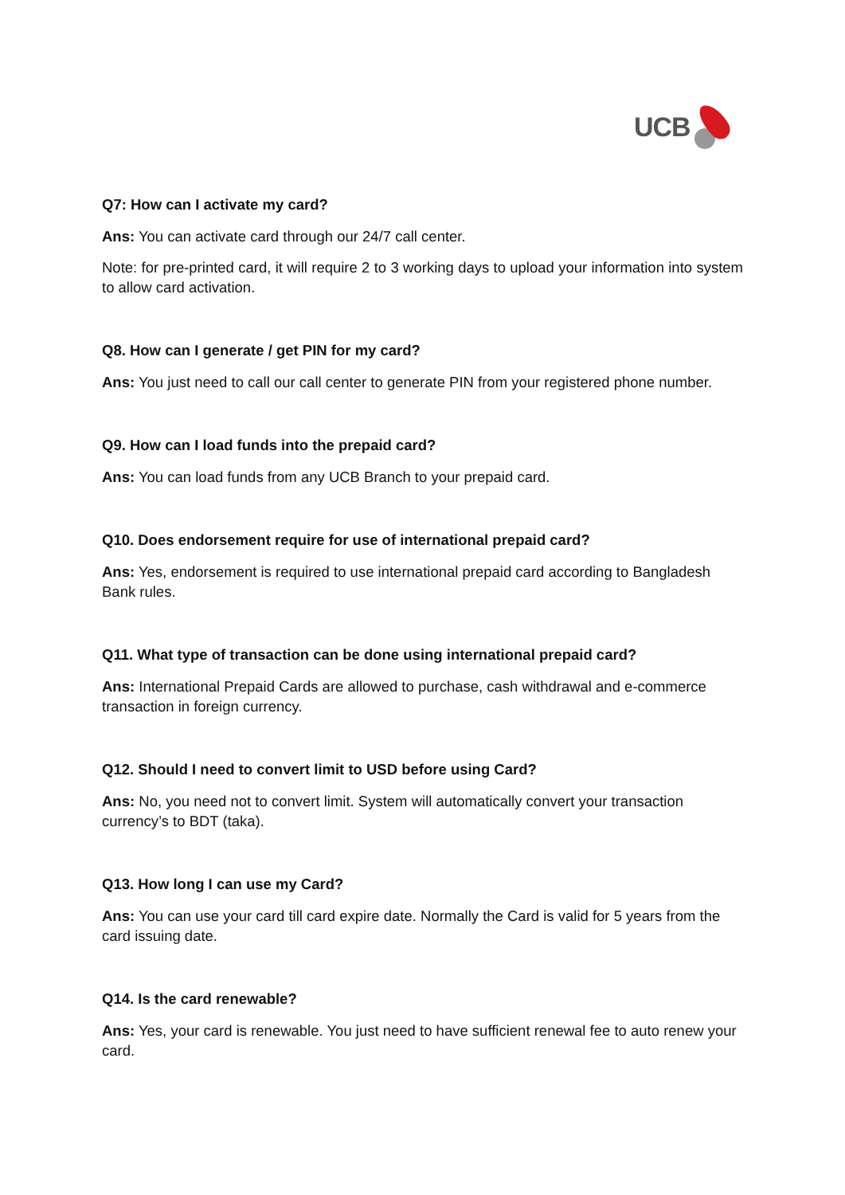UCB
Q7: How can I activate my card?
Ans: You can activate card through our 24/7 call center.
Note: for pre-printed card, it will require 2 to 3 working days to upload your information into system to allow card activation.
Q8. How can I generate / get PIN for my card?
Ans: You just need to call our call center to generate PIN from your registered phone number.
Q9. How can I load funds into the prepaid card?
Ans: You can load funds from any UCB Branch to your prepaid card.
Q10. Does endorsement require for use of international prepaid card?
Ans: Yes, endorsement is required to use international prepaid card according to Bangladesh Bank rules.
Q11. What type of transaction can be done using international prepaid card?
Ans: International Prepaid Cards are allowed to purchase, cash withdrawal and e-commerce transaction in foreign currency.
Q12. Should I need to convert limit to USD before using Card?
Ans: No, you need not to convert limit. System will automatically convert your transaction currency’s to BDT (taka).
Q13. How long I can use my Card?
Ans: You can use your card till card expire date. Normally the Card is valid for 5 years from the card issuing date.
Q14. Is the card renewable?
Ans: Yes, your card is renewable. You just need to have sufficient renewal fee to auto renew your card.